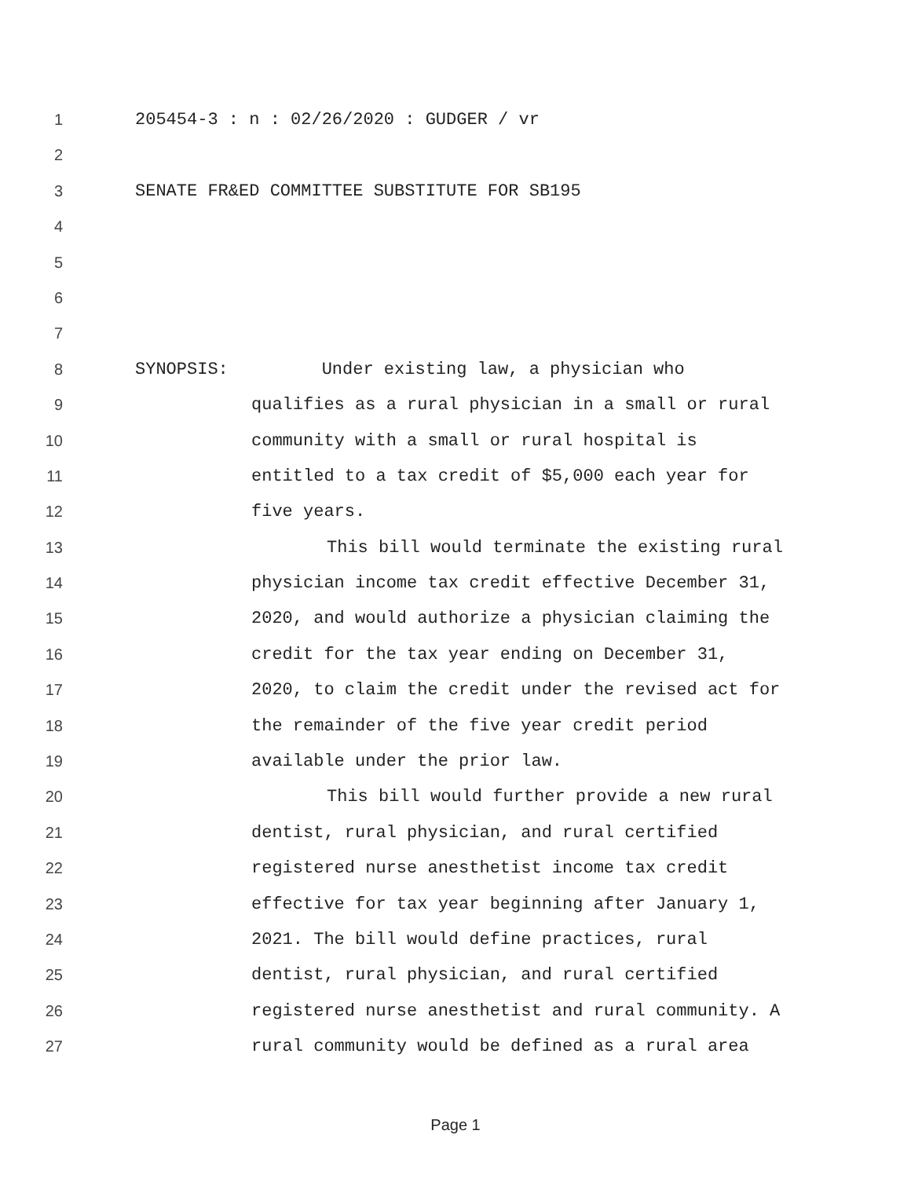1 205454-3 : n : 02/26/2020 : GUDGER / vr
2
3 SENATE FR&ED COMMITTEE SUBSTITUTE FOR SB195
4
5
6
7
8 SYNOPSIS: Under existing law, a physician who
9 qualifies as a rural physician in a small or rural
10 community with a small or rural hospital is
11 entitled to a tax credit of $5,000 each year for
12 five years.
13 This bill would terminate the existing rural
14 physician income tax credit effective December 31,
15 2020, and would authorize a physician claiming the
16 credit for the tax year ending on December 31,
17 2020, to claim the credit under the revised act for
18 the remainder of the five year credit period
19 available under the prior law.
20 This bill would further provide a new rural
21 dentist, rural physician, and rural certified
22 registered nurse anesthetist income tax credit
23 effective for tax year beginning after January 1,
24 2021. The bill would define practices, rural
25 dentist, rural physician, and rural certified
26 registered nurse anesthetist and rural community. A
27 rural community would be defined as a rural area
Page 1